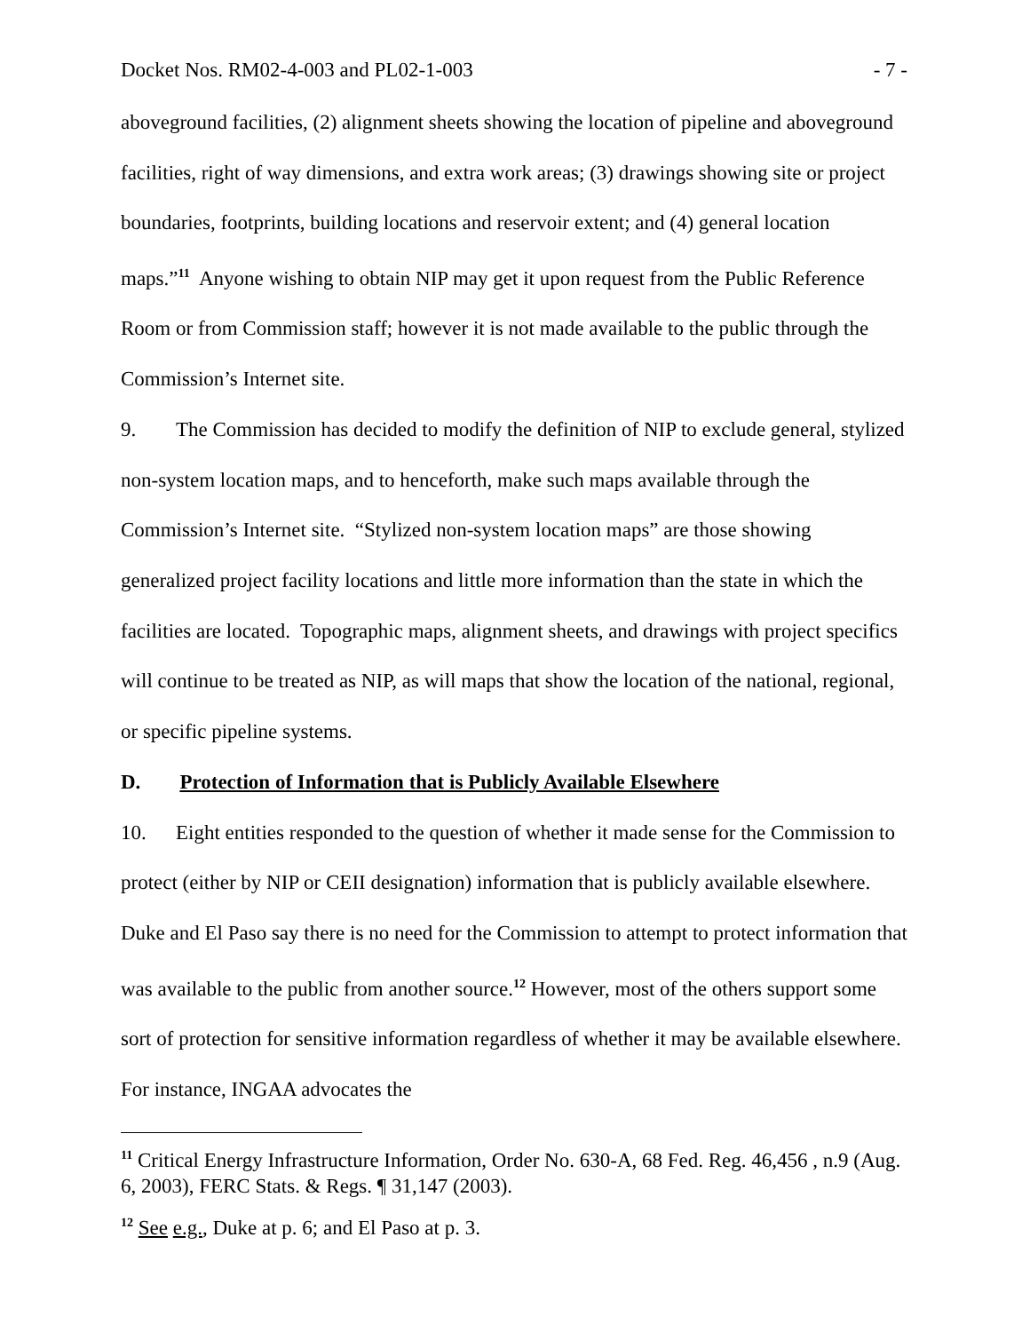Docket Nos. RM02-4-003 and PL02-1-003 - 7 -
aboveground facilities, (2) alignment sheets showing the location of pipeline and aboveground facilities, right of way dimensions, and extra work areas; (3) drawings showing site or project boundaries, footprints, building locations and reservoir extent; and (4) general location maps.”<sup>11</sup> Anyone wishing to obtain NIP may get it upon request from the Public Reference Room or from Commission staff; however it is not made available to the public through the Commission’s Internet site.
9. The Commission has decided to modify the definition of NIP to exclude general, stylized non-system location maps, and to henceforth, make such maps available through the Commission’s Internet site. “Stylized non-system location maps” are those showing generalized project facility locations and little more information than the state in which the facilities are located. Topographic maps, alignment sheets, and drawings with project specifics will continue to be treated as NIP, as will maps that show the location of the national, regional, or specific pipeline systems.
D. Protection of Information that is Publicly Available Elsewhere
10. Eight entities responded to the question of whether it made sense for the Commission to protect (either by NIP or CEII designation) information that is publicly available elsewhere. Duke and El Paso say there is no need for the Commission to attempt to protect information that was available to the public from another source.<sup>12</sup> However, most of the others support some sort of protection for sensitive information regardless of whether it may be available elsewhere. For instance, INGAA advocates the
<sup>11</sup> Critical Energy Infrastructure Information, Order No. 630-A, 68 Fed. Reg. 46,456 , n.9 (Aug. 6, 2003), FERC Stats. & Regs. ¶ 31,147 (2003).
<sup>12</sup> See e.g., Duke at p. 6; and El Paso at p. 3.